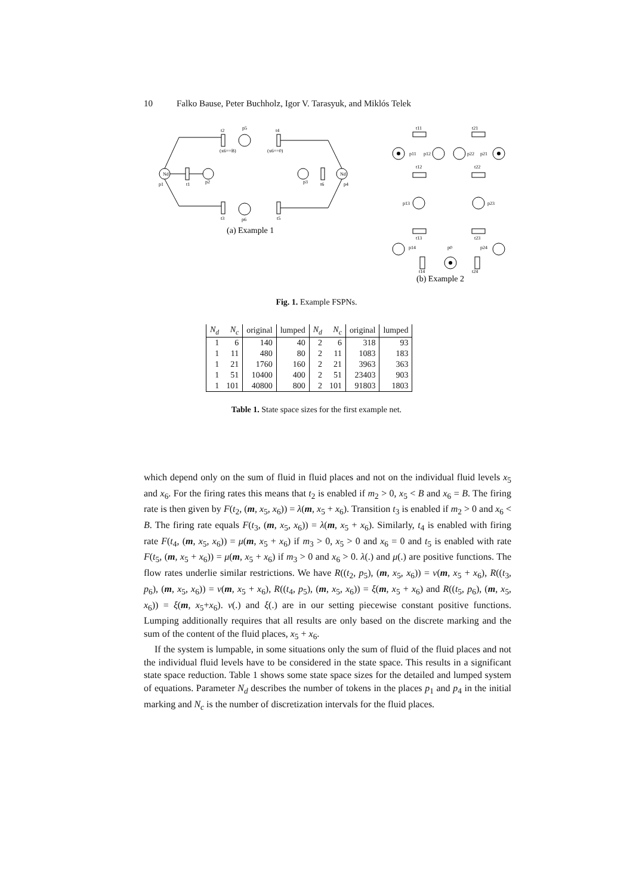10 Falko Bause, Peter Buchholz, Igor V. Tarasyuk, and Miklós Telek
Nd
Nd
p1
t1
p2
p3
t6
p4
t2
p5
t4
(x6==B)
(x6==0)
t3
p6
t5
t11
t21
p11
p12
p22
p21
t12
t22
p13
p23
t13
t23
p14
p0
p24
t14
t24
(a) Example 1
(b) Example 2
Fig. 1. Example FSPNs.
| N<sub>d</sub> | N<sub>c</sub> | original | lumped | N<sub>d</sub> | N<sub>c</sub> | original | lumped |
| --- | --- | --- | --- | --- | --- | --- | --- |
| 1 | 6 | 140 | 40 | 2 | 6 | 318 | 93 |
| 1 | 11 | 480 | 80 | 2 | 11 | 1083 | 183 |
| 1 | 21 | 1760 | 160 | 2 | 21 | 3963 | 363 |
| 1 | 51 | 10400 | 400 | 2 | 51 | 23403 | 903 |
| 1 | 101 | 40800 | 800 | 2 | 101 | 91803 | 1803 |
Table 1. State space sizes for the first example net.
which depend only on the sum of fluid in fluid places and not on the individual fluid levels x<sub>5</sub> and x<sub>6</sub>. For the firing rates this means that t<sub>2</sub> is enabled if m<sub>2</sub> > 0, x<sub>5</sub> < B and x<sub>6</sub> = B. The firing rate is then given by F(t<sub>2</sub>, (m, x<sub>5</sub>, x<sub>6</sub>)) = λ(m, x<sub>5</sub> + x<sub>6</sub>). Transition t<sub>3</sub> is enabled if m<sub>2</sub> > 0 and x<sub>6</sub> < B. The firing rate equals F(t<sub>3</sub>, (m, x<sub>5</sub>, x<sub>6</sub>)) = λ(m, x<sub>5</sub> + x<sub>6</sub>). Similarly, t<sub>4</sub> is enabled with firing rate F(t<sub>4</sub>, (m, x<sub>5</sub>, x<sub>6</sub>)) = μ(m, x<sub>5</sub> + x<sub>6</sub>) if m<sub>3</sub> > 0, x<sub>5</sub> > 0 and x<sub>6</sub> = 0 and t<sub>5</sub> is enabled with rate F(t<sub>5</sub>, (m, x<sub>5</sub> + x<sub>6</sub>)) = μ(m, x<sub>5</sub> + x<sub>6</sub>) if m<sub>3</sub> > 0 and x<sub>6</sub> > 0. λ(.) and μ(.) are positive functions. The flow rates underlie similar restrictions. We have R((t<sub>2</sub>, p<sub>5</sub>), (m, x<sub>5</sub>, x<sub>6</sub>)) = ν(m, x<sub>5</sub> + x<sub>6</sub>), R((t<sub>3</sub>, p<sub>6</sub>), (m, x<sub>5</sub>, x<sub>6</sub>)) = ν(m, x<sub>5</sub> + x<sub>6</sub>), R((t<sub>4</sub>, p<sub>5</sub>), (m, x<sub>5</sub>, x<sub>6</sub>)) = ξ(m, x<sub>5</sub> + x<sub>6</sub>) and R((t<sub>5</sub>, p<sub>6</sub>), (m, x<sub>5</sub>, x<sub>6</sub>)) = ξ(m, x<sub>5</sub>+x<sub>6</sub>). ν(.) and ξ(.) are in our setting piecewise constant positive functions. Lumping additionally requires that all results are only based on the discrete marking and the sum of the content of the fluid places, x<sub>5</sub> + x<sub>6</sub>.
If the system is lumpable, in some situations only the sum of fluid of the fluid places and not the individual fluid levels have to be considered in the state space. This results in a significant state space reduction. Table 1 shows some state space sizes for the detailed and lumped system of equations. Parameter N<sub>d</sub> describes the number of tokens in the places p<sub>1</sub> and p<sub>4</sub> in the initial marking and N<sub>c</sub> is the number of discretization intervals for the fluid places.